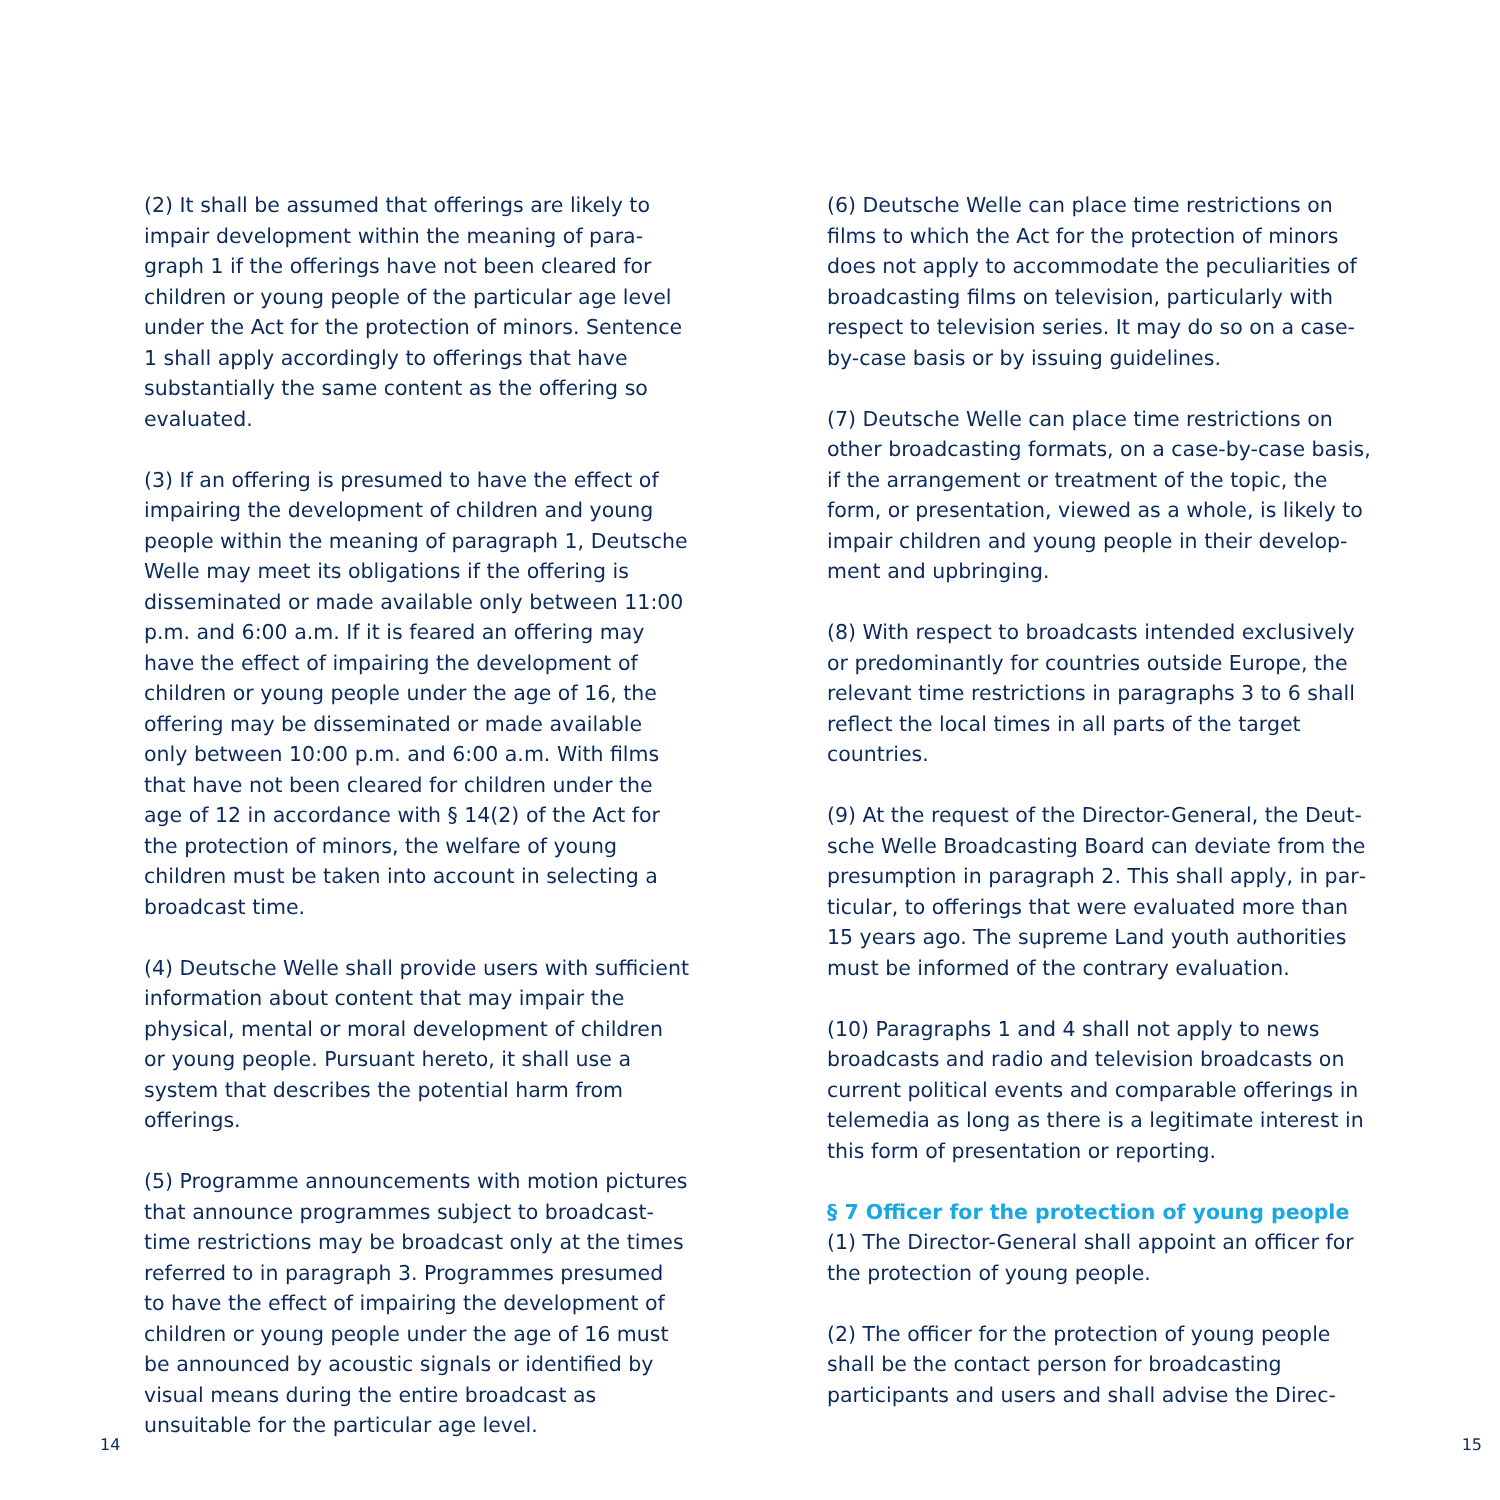(2) It shall be assumed that offerings are likely to impair development within the meaning of para­graph 1 if the offerings have not been cleared for children or young people of the particular age level under the Act for the protection of minors. Sentence 1 shall apply accordingly to offerings that have substantially the same content as the offering so evaluated.
(3) If an offering is presumed to have the effect of impairing the development of children and young people within the meaning of paragraph 1, Deut­sche Welle may meet its obligations if the offering is disseminated or made available only between 11:00 p.m. and 6:00 a.m. If it is feared an offering may have the effect of impairing the development of children or young people under the age of 16, the offering may be disseminated or made avail­able only between 10:00 p.m. and 6:00 a.m. With films that have not been cleared for children under the age of 12 in accordance with § 14(2) of the Act for the protection of minors, the welfare of young children must be taken into account in selecting a broadcast time.
(4) Deutsche Welle shall provide users with suffi­cient information about content that may impair the physical, mental or moral development of children or young people. Pursuant hereto, it shall use a system that describes the potential harm from offerings.
(5) Programme announcements with motion pic­tures that announce programmes subject to broad­cast-time restrictions may be broadcast only at the times referred to in paragraph 3. Programmes presumed to have the effect of impairing the de­velopment of children or young people under the age of 16 must be announced by acoustic signals or identified by visual means during the entire broad­cast as unsuitable for the particular age level.
(6) Deutsche Welle can place time restrictions on films to which the Act for the protection of minors does not apply to accommodate the peculiarities of broadcasting films on television, particularly with respect to television series. It may do so on a case-by-case basis or by issuing guidelines.
(7) Deutsche Welle can place time restrictions on other broadcasting formats, on a case-by-case basis, if the arrangement or treatment of the topic, the form, or presentation, viewed as a whole, is likely to impair children and young people in their develop­ment and upbringing.
(8) With respect to broadcasts intended exclusive­ly or predominantly for countries outside Europe, the relevant time restrictions in paragraphs 3 to 6 shall reflect the local times in all parts of the target countries.
(9) At the request of the Director-General, the Deut­sche Welle Broadcasting Board can deviate from the presumption in paragraph 2. This shall apply, in par­ticular, to offerings that were evaluated more than 15 years ago. The supreme Land youth authorities must be informed of the contrary evaluation.
(10) Paragraphs 1 and 4 shall not apply to news broadcasts and radio and television broadcasts on current political events and comparable offerings in telemedia as long as there is a legitimate interest in this form of presentation or reporting.
§ 7 Officer for the protection of young people
(1) The Director-General shall appoint an officer for the protection of young people.
(2) The officer for the protection of young people shall be the contact person for broadcasting participants and users and shall advise the Direc-
14 15